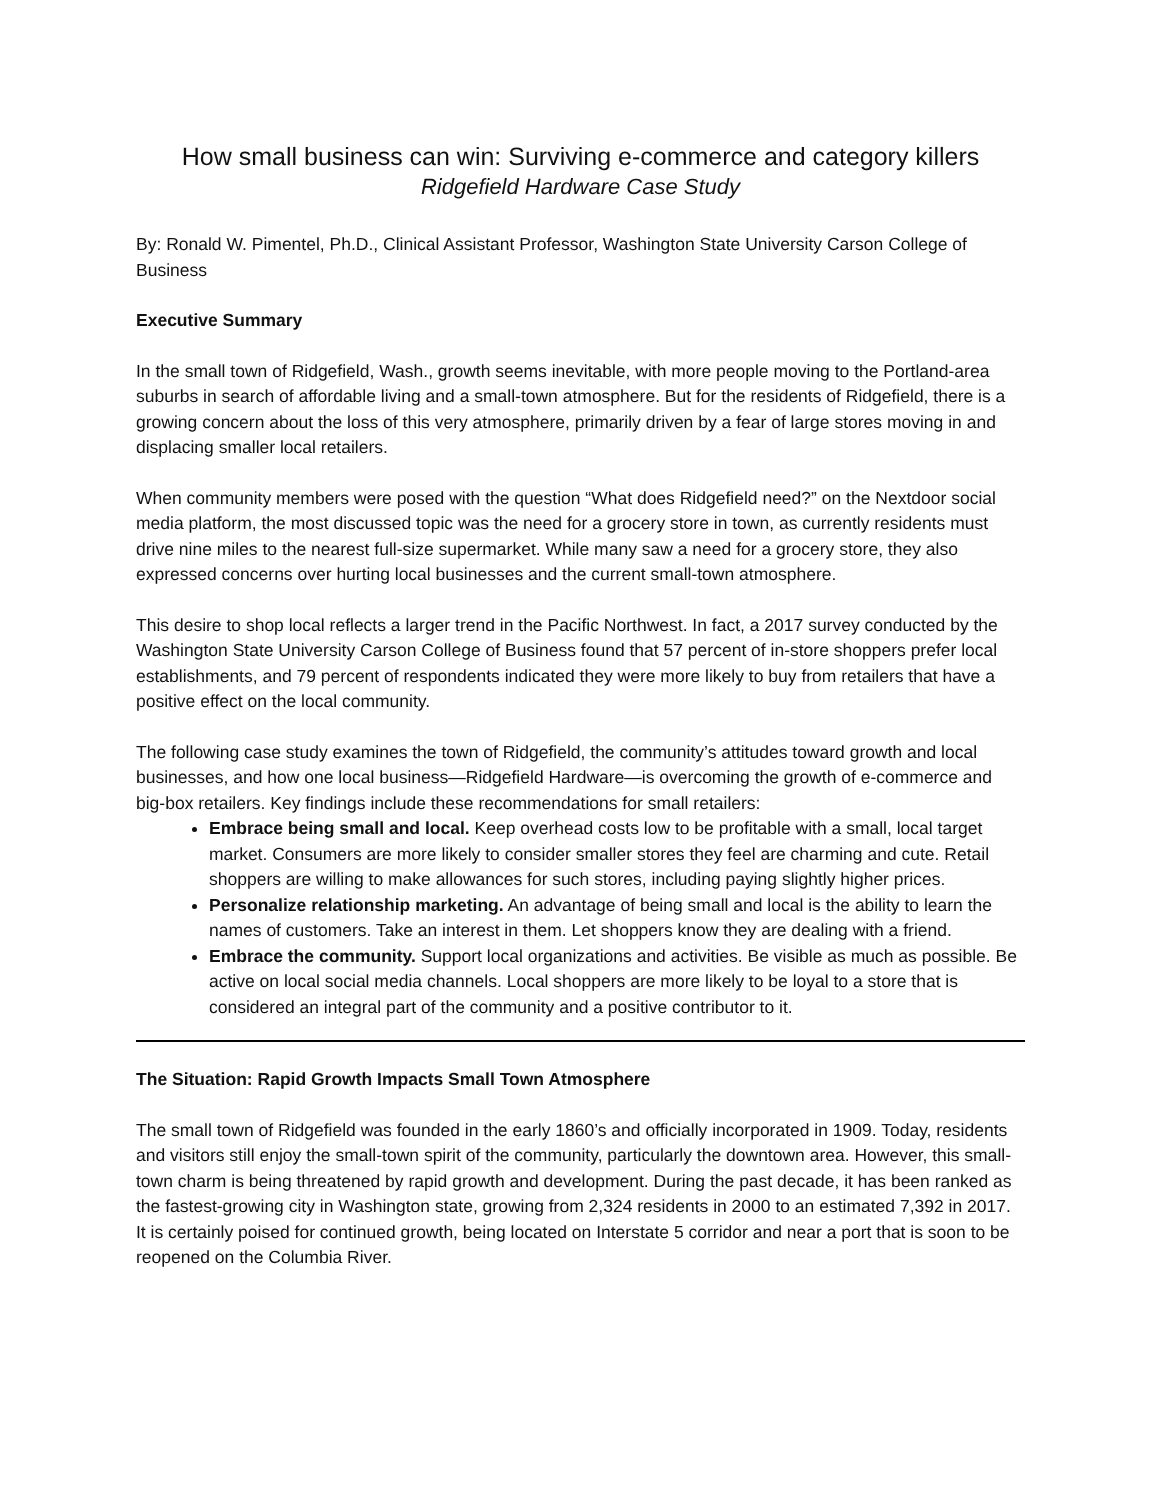How small business can win: Surviving e-commerce and category killers
Ridgefield Hardware Case Study
By: Ronald W. Pimentel, Ph.D., Clinical Assistant Professor, Washington State University Carson College of Business
Executive Summary
In the small town of Ridgefield, Wash., growth seems inevitable, with more people moving to the Portland-area suburbs in search of affordable living and a small-town atmosphere. But for the residents of Ridgefield, there is a growing concern about the loss of this very atmosphere, primarily driven by a fear of large stores moving in and displacing smaller local retailers.
When community members were posed with the question “What does Ridgefield need?” on the Nextdoor social media platform, the most discussed topic was the need for a grocery store in town, as currently residents must drive nine miles to the nearest full-size supermarket. While many saw a need for a grocery store, they also expressed concerns over hurting local businesses and the current small-town atmosphere.
This desire to shop local reflects a larger trend in the Pacific Northwest. In fact, a 2017 survey conducted by the Washington State University Carson College of Business found that 57 percent of in-store shoppers prefer local establishments, and 79 percent of respondents indicated they were more likely to buy from retailers that have a positive effect on the local community.
The following case study examines the town of Ridgefield, the community’s attitudes toward growth and local businesses, and how one local business—Ridgefield Hardware—is overcoming the growth of e-commerce and big-box retailers. Key findings include these recommendations for small retailers:
Embrace being small and local. Keep overhead costs low to be profitable with a small, local target market. Consumers are more likely to consider smaller stores they feel are charming and cute. Retail shoppers are willing to make allowances for such stores, including paying slightly higher prices.
Personalize relationship marketing. An advantage of being small and local is the ability to learn the names of customers. Take an interest in them. Let shoppers know they are dealing with a friend.
Embrace the community. Support local organizations and activities. Be visible as much as possible. Be active on local social media channels. Local shoppers are more likely to be loyal to a store that is considered an integral part of the community and a positive contributor to it.
The Situation: Rapid Growth Impacts Small Town Atmosphere
The small town of Ridgefield was founded in the early 1860’s and officially incorporated in 1909. Today, residents and visitors still enjoy the small-town spirit of the community, particularly the downtown area. However, this small-town charm is being threatened by rapid growth and development. During the past decade, it has been ranked as the fastest-growing city in Washington state, growing from 2,324 residents in 2000 to an estimated 7,392 in 2017. It is certainly poised for continued growth, being located on Interstate 5 corridor and near a port that is soon to be reopened on the Columbia River.